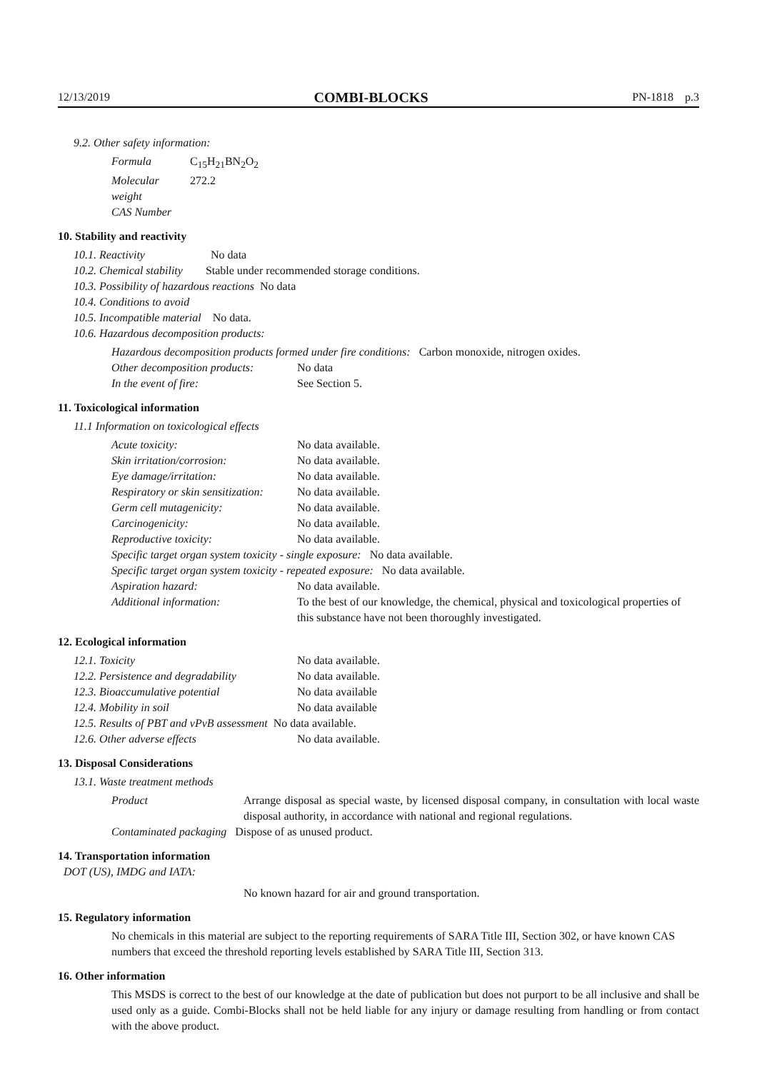12/13/2019 COMBI-BLOCKS PN-1818 p.3
9.2. Other safety information:
| Formula | C<sub>15</sub>H<sub>21</sub>BN<sub>2</sub>O<sub>2</sub> |
| Molecular weight | 272.2 |
| CAS Number | |
10. Stability and reactivity
10.1. Reactivity No data
10.2. Chemical stability Stable under recommended storage conditions.
10.3. Possibility of hazardous reactions No data
10.4. Conditions to avoid
10.5. Incompatible material No data.
10.6. Hazardous decomposition products:
Hazardous decomposition products formed under fire conditions: Carbon monoxide, nitrogen oxides.
| Other decomposition products: | No data |
| In the event of fire: | See Section 5. |
11. Toxicological information
11.1 Information on toxicological effects
| Acute toxicity: | No data available. |
| Skin irritation/corrosion: | No data available. |
| Eye damage/irritation: | No data available. |
| Respiratory or skin sensitization: | No data available. |
| Germ cell mutagenicity: | No data available. |
| Carcinogenicity: | No data available. |
| Reproductive toxicity: | No data available. |
| Specific target organ system toxicity - single exposure: No data available. | |
| Specific target organ system toxicity - repeated exposure: No data available. | |
| Aspiration hazard: | No data available. |
| Additional information: | To the best of our knowledge, the chemical, physical and toxicological properties of this substance have not been thoroughly investigated. |
12. Ecological information
| 12.1. Toxicity | No data available. |
| 12.2. Persistence and degradability | No data available. |
| 12.3. Bioaccumulative potential | No data available |
| 12.4. Mobility in soil | No data available |
| 12.5. Results of PBT and vPvB assessment No data available. | |
| 12.6. Other adverse effects | No data available. |
13. Disposal Considerations
13.1. Waste treatment methods
| Product | Arrange disposal as special waste, by licensed disposal company, in consultation with local waste disposal authority, in accordance with national and regional regulations. |
| Contaminated packaging Dispose of as unused product. | |
14. Transportation information
DOT (US), IMDG and IATA:
No known hazard for air and ground transportation.
15. Regulatory information
No chemicals in this material are subject to the reporting requirements of SARA Title III, Section 302, or have known CAS numbers that exceed the threshold reporting levels established by SARA Title III, Section 313.
16. Other information
This MSDS is correct to the best of our knowledge at the date of publication but does not purport to be all inclusive and shall be used only as a guide. Combi-Blocks shall not be held liable for any injury or damage resulting from handling or from contact with the above product.